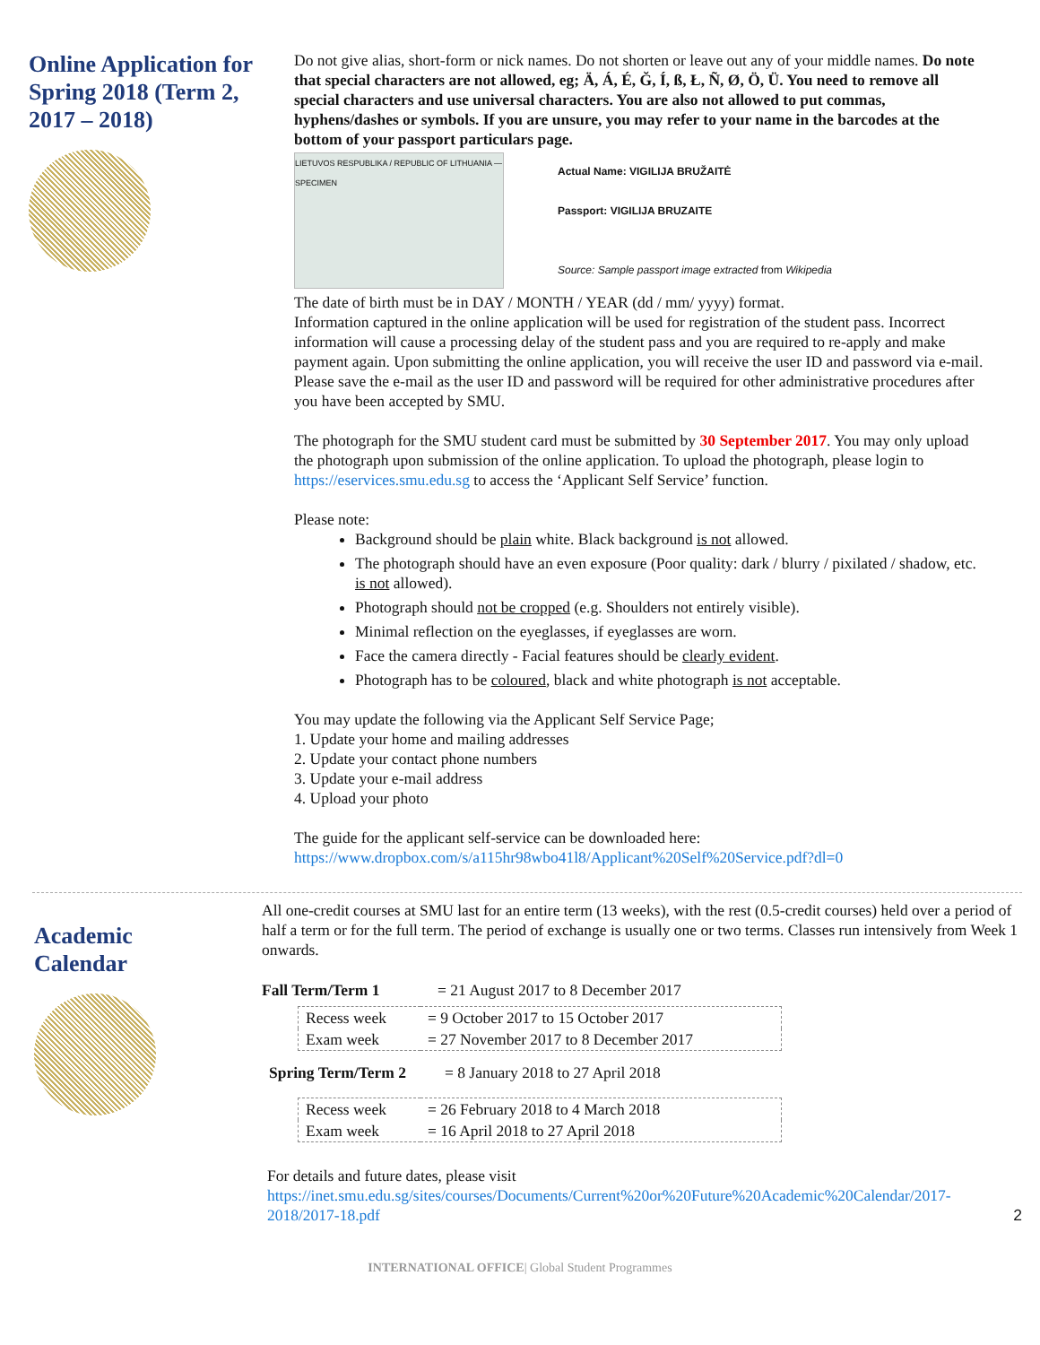Online Application for Spring 2018 (Term 2, 2017 – 2018)
Do not give alias, short-form or nick names. Do not shorten or leave out any of your middle names. Do note that special characters are not allowed, eg; Ä, Á, É, Ğ, Í, ß, Ł, Ñ, Ø, Ö, Ü. You need to remove all special characters and use universal characters. You are also not allowed to put commas, hyphens/dashes or symbols. If you are unsure, you may refer to your name in the barcodes at the bottom of your passport particulars page.
LIETUVOS RESPUBLIKA / REPUBLIC OF LITHUANIA — SPECIMEN
Actual Name: VIGILIJA BRUŽAITĖ
Passport: VIGILIJA BRUZAITE
Source: Sample passport image extracted from Wikipedia
The date of birth must be in DAY / MONTH / YEAR (dd / mm/ yyyy) format.
Information captured in the online application will be used for registration of the student pass. Incorrect information will cause a processing delay of the student pass and you are required to re-apply and make payment again. Upon submitting the online application, you will receive the user ID and password via e-mail. Please save the e-mail as the user ID and password will be required for other administrative procedures after you have been accepted by SMU.
The photograph for the SMU student card must be submitted by 30 September 2017. You may only upload the photograph upon submission of the online application. To upload the photograph, please login to https://eservices.smu.edu.sg to access the ‘Applicant Self Service’ function.
Please note:
Background should be plain white. Black background is not allowed.
The photograph should have an even exposure (Poor quality: dark / blurry / pixilated / shadow, etc. is not allowed).
Photograph should not be cropped (e.g. Shoulders not entirely visible).
Minimal reflection on the eyeglasses, if eyeglasses are worn.
Face the camera directly - Facial features should be clearly evident.
Photograph has to be coloured, black and white photograph is not acceptable.
You may update the following via the Applicant Self Service Page;
1. Update your home and mailing addresses
2. Update your contact phone numbers
3. Update your e-mail address
4. Upload your photo
The guide for the applicant self-service can be downloaded here:
https://www.dropbox.com/s/a115hr98wbo41l8/Applicant%20Self%20Service.pdf?dl=0
Academic
Calendar
All one-credit courses at SMU last for an entire term (13 weeks), with the rest (0.5-credit courses) held over a period of half a term or for the full term. The period of exchange is usually one or two terms. Classes run intensively from Week 1 onwards.
| Fall Term/Term 1 | = 21 August 2017 to 8 December 2017 |
| Recess week | = 9 October 2017 to 15 October 2017 |
| Exam week | = 27 November 2017 to 8 December 2017 |
| Spring Term/Term 2 | = 8 January 2018 to 27 April 2018 |
| Recess week | = 26 February 2018 to 4 March 2018 |
| Exam week | = 16 April 2018 to 27 April 2018 |
For details and future dates, please visit
https://inet.smu.edu.sg/sites/courses/Documents/Current%20or%20Future%20Academic%20Calendar/2017-2018/2017-18.pdf 2
INTERNATIONAL OFFICE| Global Student Programmes